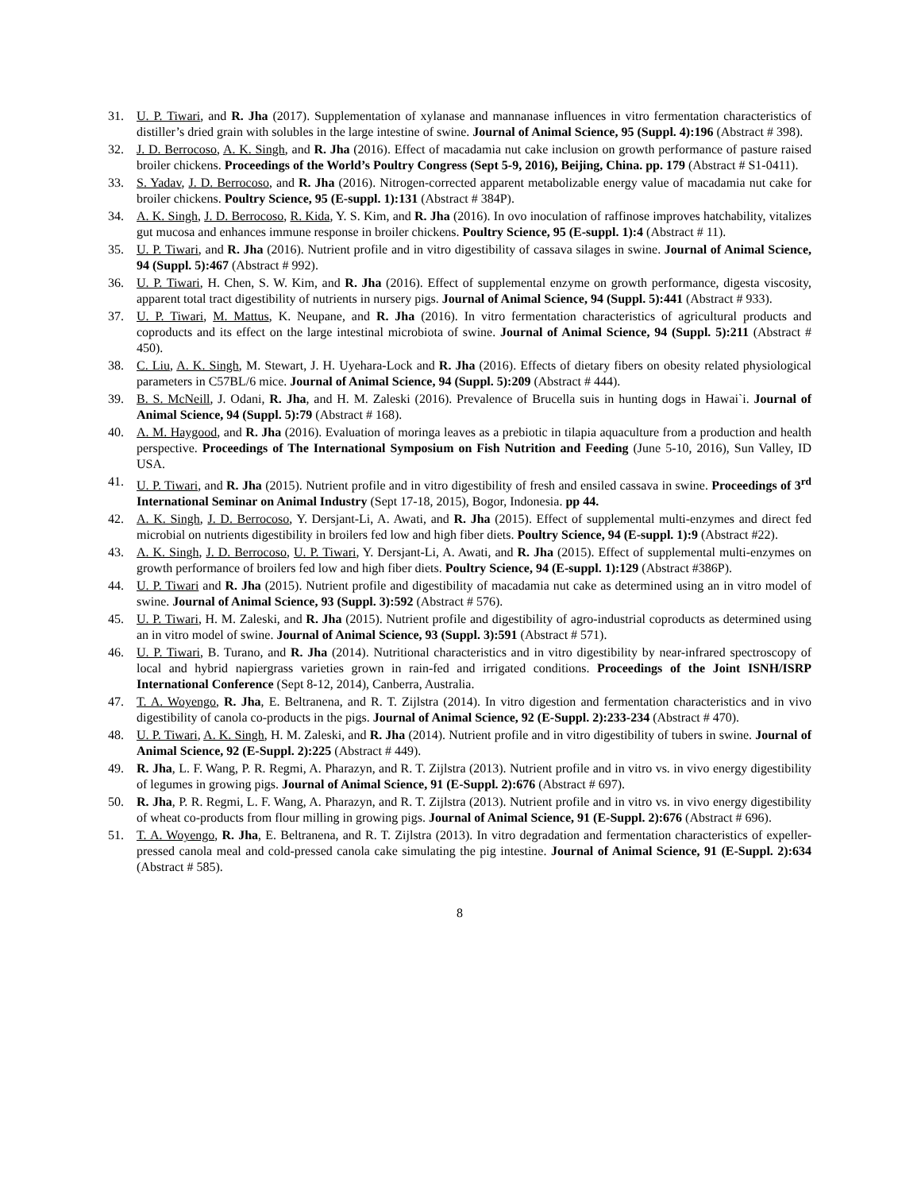31. U. P. Tiwari, and R. Jha (2017). Supplementation of xylanase and mannanase influences in vitro fermentation characteristics of distiller’s dried grain with solubles in the large intestine of swine. Journal of Animal Science, 95 (Suppl. 4):196 (Abstract # 398).
32. J. D. Berrocoso, A. K. Singh, and R. Jha (2016). Effect of macadamia nut cake inclusion on growth performance of pasture raised broiler chickens. Proceedings of the World’s Poultry Congress (Sept 5-9, 2016), Beijing, China. pp. 179 (Abstract # S1-0411).
33. S. Yadav, J. D. Berrocoso, and R. Jha (2016). Nitrogen-corrected apparent metabolizable energy value of macadamia nut cake for broiler chickens. Poultry Science, 95 (E-suppl. 1):131 (Abstract # 384P).
34. A. K. Singh, J. D. Berrocoso, R. Kida, Y. S. Kim, and R. Jha (2016). In ovo inoculation of raffinose improves hatchability, vitalizes gut mucosa and enhances immune response in broiler chickens. Poultry Science, 95 (E-suppl. 1):4 (Abstract # 11).
35. U. P. Tiwari, and R. Jha (2016). Nutrient profile and in vitro digestibility of cassava silages in swine. Journal of Animal Science, 94 (Suppl. 5):467 (Abstract # 992).
36. U. P. Tiwari, H. Chen, S. W. Kim, and R. Jha (2016). Effect of supplemental enzyme on growth performance, digesta viscosity, apparent total tract digestibility of nutrients in nursery pigs. Journal of Animal Science, 94 (Suppl. 5):441 (Abstract # 933).
37. U. P. Tiwari, M. Mattus, K. Neupane, and R. Jha (2016). In vitro fermentation characteristics of agricultural products and coproducts and its effect on the large intestinal microbiota of swine. Journal of Animal Science, 94 (Suppl. 5):211 (Abstract # 450).
38. C. Liu, A. K. Singh, M. Stewart, J. H. Uyehara-Lock and R. Jha (2016). Effects of dietary fibers on obesity related physiological parameters in C57BL/6 mice. Journal of Animal Science, 94 (Suppl. 5):209 (Abstract # 444).
39. B. S. McNeill, J. Odani, R. Jha, and H. M. Zaleski (2016). Prevalence of Brucella suis in hunting dogs in Hawai`i. Journal of Animal Science, 94 (Suppl. 5):79 (Abstract # 168).
40. A. M. Haygood, and R. Jha (2016). Evaluation of moringa leaves as a prebiotic in tilapia aquaculture from a production and health perspective. Proceedings of The International Symposium on Fish Nutrition and Feeding (June 5-10, 2016), Sun Valley, ID USA.
41. U. P. Tiwari, and R. Jha (2015). Nutrient profile and in vitro digestibility of fresh and ensiled cassava in swine. Proceedings of 3<sup>rd</sup> International Seminar on Animal Industry (Sept 17-18, 2015), Bogor, Indonesia. pp 44.
42. A. K. Singh, J. D. Berrocoso, Y. Dersjant-Li, A. Awati, and R. Jha (2015). Effect of supplemental multi-enzymes and direct fed microbial on nutrients digestibility in broilers fed low and high fiber diets. Poultry Science, 94 (E-suppl. 1):9 (Abstract #22).
43. A. K. Singh, J. D. Berrocoso, U. P. Tiwari, Y. Dersjant-Li, A. Awati, and R. Jha (2015). Effect of supplemental multi-enzymes on growth performance of broilers fed low and high fiber diets. Poultry Science, 94 (E-suppl. 1):129 (Abstract #386P).
44. U. P. Tiwari and R. Jha (2015). Nutrient profile and digestibility of macadamia nut cake as determined using an in vitro model of swine. Journal of Animal Science, 93 (Suppl. 3):592 (Abstract # 576).
45. U. P. Tiwari, H. M. Zaleski, and R. Jha (2015). Nutrient profile and digestibility of agro-industrial coproducts as determined using an in vitro model of swine. Journal of Animal Science, 93 (Suppl. 3):591 (Abstract # 571).
46. U. P. Tiwari, B. Turano, and R. Jha (2014). Nutritional characteristics and in vitro digestibility by near-infrared spectroscopy of local and hybrid napiergrass varieties grown in rain-fed and irrigated conditions. Proceedings of the Joint ISNH/ISRP International Conference (Sept 8-12, 2014), Canberra, Australia.
47. T. A. Woyengo, R. Jha, E. Beltranena, and R. T. Zijlstra (2014). In vitro digestion and fermentation characteristics and in vivo digestibility of canola co-products in the pigs. Journal of Animal Science, 92 (E-Suppl. 2):233-234 (Abstract # 470).
48. U. P. Tiwari, A. K. Singh, H. M. Zaleski, and R. Jha (2014). Nutrient profile and in vitro digestibility of tubers in swine. Journal of Animal Science, 92 (E-Suppl. 2):225 (Abstract # 449).
49. R. Jha, L. F. Wang, P. R. Regmi, A. Pharazyn, and R. T. Zijlstra (2013). Nutrient profile and in vitro vs. in vivo energy digestibility of legumes in growing pigs. Journal of Animal Science, 91 (E-Suppl. 2):676 (Abstract # 697).
50. R. Jha, P. R. Regmi, L. F. Wang, A. Pharazyn, and R. T. Zijlstra (2013). Nutrient profile and in vitro vs. in vivo energy digestibility of wheat co-products from flour milling in growing pigs. Journal of Animal Science, 91 (E-Suppl. 2):676 (Abstract # 696).
51. T. A. Woyengo, R. Jha, E. Beltranena, and R. T. Zijlstra (2013). In vitro degradation and fermentation characteristics of expeller-pressed canola meal and cold-pressed canola cake simulating the pig intestine. Journal of Animal Science, 91 (E-Suppl. 2):634 (Abstract # 585).
8